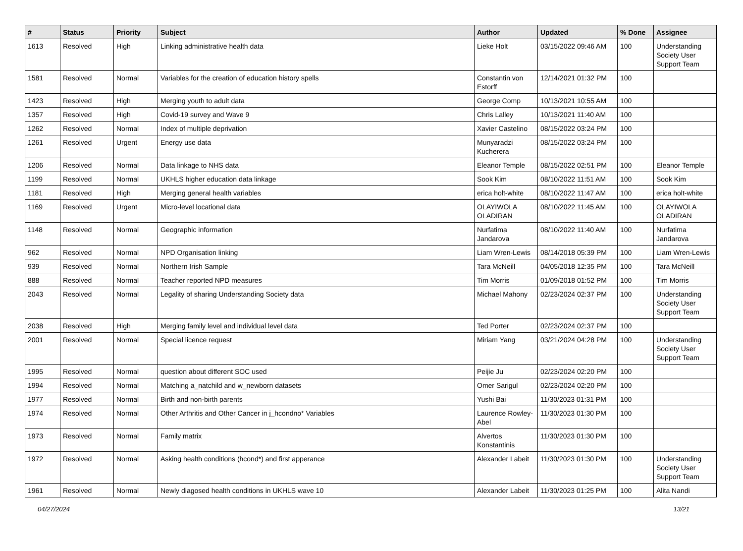| # | Status | Priority | Subject | Author | Updated | % Done | Assignee |
| --- | --- | --- | --- | --- | --- | --- | --- |
| 1613 | Resolved | High | Linking administrative health data | Lieke Holt | 03/15/2022 09:46 AM | 100 | Understanding Society User Support Team |
| 1581 | Resolved | Normal | Variables for the creation of education history spells | Constantin von Estorff | 12/14/2021 01:32 PM | 100 | |
| 1423 | Resolved | High | Merging youth to adult data | George Comp | 10/13/2021 10:55 AM | 100 | |
| 1357 | Resolved | High | Covid-19 survey and Wave 9 | Chris Lalley | 10/13/2021 11:40 AM | 100 | |
| 1262 | Resolved | Normal | Index of multiple deprivation | Xavier Castelino | 08/15/2022 03:24 PM | 100 | |
| 1261 | Resolved | Urgent | Energy use data | Munyaradzi Kucherera | 08/15/2022 03:24 PM | 100 | |
| 1206 | Resolved | Normal | Data linkage to NHS data | Eleanor Temple | 08/15/2022 02:51 PM | 100 | Eleanor Temple |
| 1199 | Resolved | Normal | UKHLS higher education data linkage | Sook Kim | 08/10/2022 11:51 AM | 100 | Sook Kim |
| 1181 | Resolved | High | Merging general health variables | erica holt-white | 08/10/2022 11:47 AM | 100 | erica holt-white |
| 1169 | Resolved | Urgent | Micro-level locational data | OLAYIWOLA OLADIRAN | 08/10/2022 11:45 AM | 100 | OLAYIWOLA OLADIRAN |
| 1148 | Resolved | Normal | Geographic information | Nurfatima Jandarova | 08/10/2022 11:40 AM | 100 | Nurfatima Jandarova |
| 962 | Resolved | Normal | NPD Organisation linking | Liam Wren-Lewis | 08/14/2018 05:39 PM | 100 | Liam Wren-Lewis |
| 939 | Resolved | Normal | Northern Irish Sample | Tara McNeill | 04/05/2018 12:35 PM | 100 | Tara McNeill |
| 888 | Resolved | Normal | Teacher reported NPD measures | Tim Morris | 01/09/2018 01:52 PM | 100 | Tim Morris |
| 2043 | Resolved | Normal | Legality of sharing Understanding Society data | Michael Mahony | 02/23/2024 02:37 PM | 100 | Understanding Society User Support Team |
| 2038 | Resolved | High | Merging family level and individual level data | Ted Porter | 02/23/2024 02:37 PM | 100 | |
| 2001 | Resolved | Normal | Special licence request | Miriam Yang | 03/21/2024 04:28 PM | 100 | Understanding Society User Support Team |
| 1995 | Resolved | Normal | question about different SOC used | Peijie Ju | 02/23/2024 02:20 PM | 100 | |
| 1994 | Resolved | Normal | Matching a_natchild and w_newborn datasets | Omer Sarigul | 02/23/2024 02:20 PM | 100 | |
| 1977 | Resolved | Normal | Birth and non-birth parents | Yushi Bai | 11/30/2023 01:31 PM | 100 | |
| 1974 | Resolved | Normal | Other Arthritis and Other Cancer in j_hcondno* Variables | Laurence Rowley-Abel | 11/30/2023 01:30 PM | 100 | |
| 1973 | Resolved | Normal | Family matrix | Alvertos Konstantinis | 11/30/2023 01:30 PM | 100 | |
| 1972 | Resolved | Normal | Asking health conditions (hcond*) and first apperance | Alexander Labeit | 11/30/2023 01:30 PM | 100 | Understanding Society User Support Team |
| 1961 | Resolved | Normal | Newly diagosed health conditions in UKHLS wave 10 | Alexander Labeit | 11/30/2023 01:25 PM | 100 | Alita Nandi |
04/27/2024 13/21